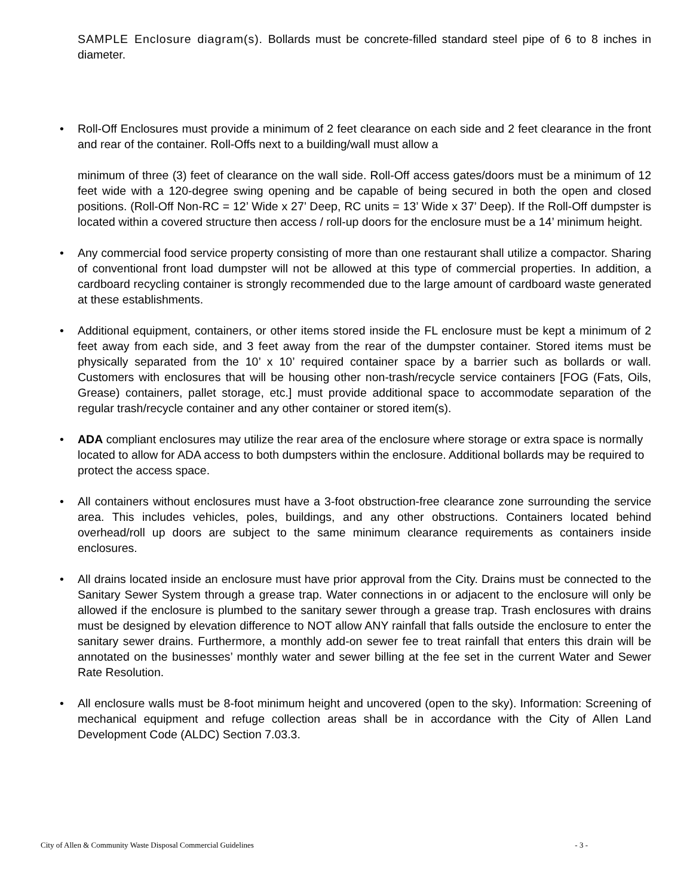SAMPLE Enclosure diagram(s). Bollards must be concrete-filled standard steel pipe of 6 to 8 inches in diameter.
• Roll-Off Enclosures must provide a minimum of 2 feet clearance on each side and 2 feet clearance in the front and rear of the container. Roll-Offs next to a building/wall must allow a
minimum of three (3) feet of clearance on the wall side. Roll-Off access gates/doors must be a minimum of 12 feet wide with a 120-degree swing opening and be capable of being secured in both the open and closed positions. (Roll-Off Non-RC = 12’ Wide x 27’ Deep, RC units = 13’ Wide x 37’ Deep). If the Roll-Off dumpster is located within a covered structure then access / roll-up doors for the enclosure must be a 14’ minimum height.
• Any commercial food service property consisting of more than one restaurant shall utilize a compactor. Sharing of conventional front load dumpster will not be allowed at this type of commercial properties. In addition, a cardboard recycling container is strongly recommended due to the large amount of cardboard waste generated at these establishments.
• Additional equipment, containers, or other items stored inside the FL enclosure must be kept a minimum of 2 feet away from each side, and 3 feet away from the rear of the dumpster container. Stored items must be physically separated from the 10’ x 10’ required container space by a barrier such as bollards or wall. Customers with enclosures that will be housing other non-trash/recycle service containers [FOG (Fats, Oils, Grease) containers, pallet storage, etc.] must provide additional space to accommodate separation of the regular trash/recycle container and any other container or stored item(s).
• ADA compliant enclosures may utilize the rear area of the enclosure where storage or extra space is normally located to allow for ADA access to both dumpsters within the enclosure. Additional bollards may be required to protect the access space.
• All containers without enclosures must have a 3-foot obstruction-free clearance zone surrounding the service area. This includes vehicles, poles, buildings, and any other obstructions. Containers located behind overhead/roll up doors are subject to the same minimum clearance requirements as containers inside enclosures.
• All drains located inside an enclosure must have prior approval from the City. Drains must be connected to the Sanitary Sewer System through a grease trap. Water connections in or adjacent to the enclosure will only be allowed if the enclosure is plumbed to the sanitary sewer through a grease trap. Trash enclosures with drains must be designed by elevation difference to NOT allow ANY rainfall that falls outside the enclosure to enter the sanitary sewer drains. Furthermore, a monthly add-on sewer fee to treat rainfall that enters this drain will be annotated on the businesses’ monthly water and sewer billing at the fee set in the current Water and Sewer Rate Resolution.
• All enclosure walls must be 8-foot minimum height and uncovered (open to the sky). Information: Screening of mechanical equipment and refuge collection areas shall be in accordance with the City of Allen Land Development Code (ALDC) Section 7.03.3.
City of Allen & Community Waste Disposal Commercial Guidelines - 3 -